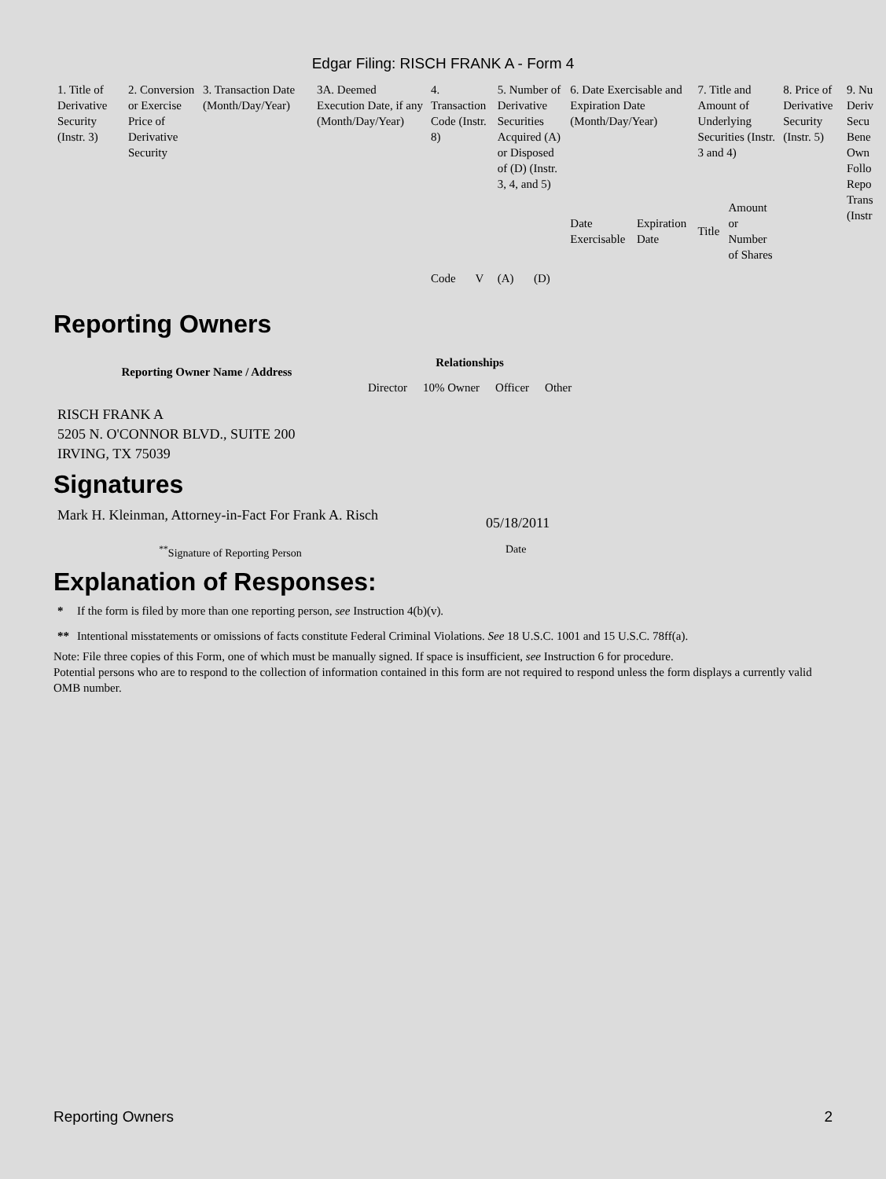Edgar Filing: RISCH FRANK A - Form 4
| 1. Title of Derivative Security (Instr. 3) | 2. Conversion or Exercise Price of Derivative Security | 3. Transaction Date (Month/Day/Year) | 3A. Deemed Execution Date, if any (Month/Day/Year) | 4. Transaction Code (Instr. 8) | | 5. Number of Derivative Securities Acquired (A) or Disposed of (D) (Instr. 3, 4, and 5) | | 6. Date Exercisable and Expiration Date (Month/Day/Year) | | 7. Title and Amount of Underlying Securities (Instr. 3 and 4) | | 8. Price of Derivative Security (Instr. 5) | 9. Nu Deriv Secu Bene Own Follo Repo Trans (Instr |
| | | | | Code | V | (A) | (D) | Date Exercisable | Expiration Date | Title | Amount or Number of Shares | | |
Reporting Owners
| Reporting Owner Name / Address | Relationships | | | |
| --- | --- | --- | --- | --- |
| | Director | 10% Owner | Officer | Other |
| RISCH FRANK A 5205 N. O'CONNOR BLVD., SUITE 200 IRVING, TX 75039 | | | | |
Signatures
| Mark H. Kleinman, Attorney-in-Fact For Frank A. Risch | 05/18/2011 |
| <sup>**</sup> Signature of Reporting Person | Date |
Explanation of Responses:
| * | If the form is filed by more than one reporting person, see Instruction 4(b)(v). |
| ** | Intentional misstatements or omissions of facts constitute Federal Criminal Violations. See 18 U.S.C. 1001 and 15 U.S.C. 78ff(a). |
Note: File three copies of this Form, one of which must be manually signed. If space is insufficient, see Instruction 6 for procedure.
Potential persons who are to respond to the collection of information contained in this form are not required to respond unless the form displays a currently valid OMB number.
Reporting Owners 2